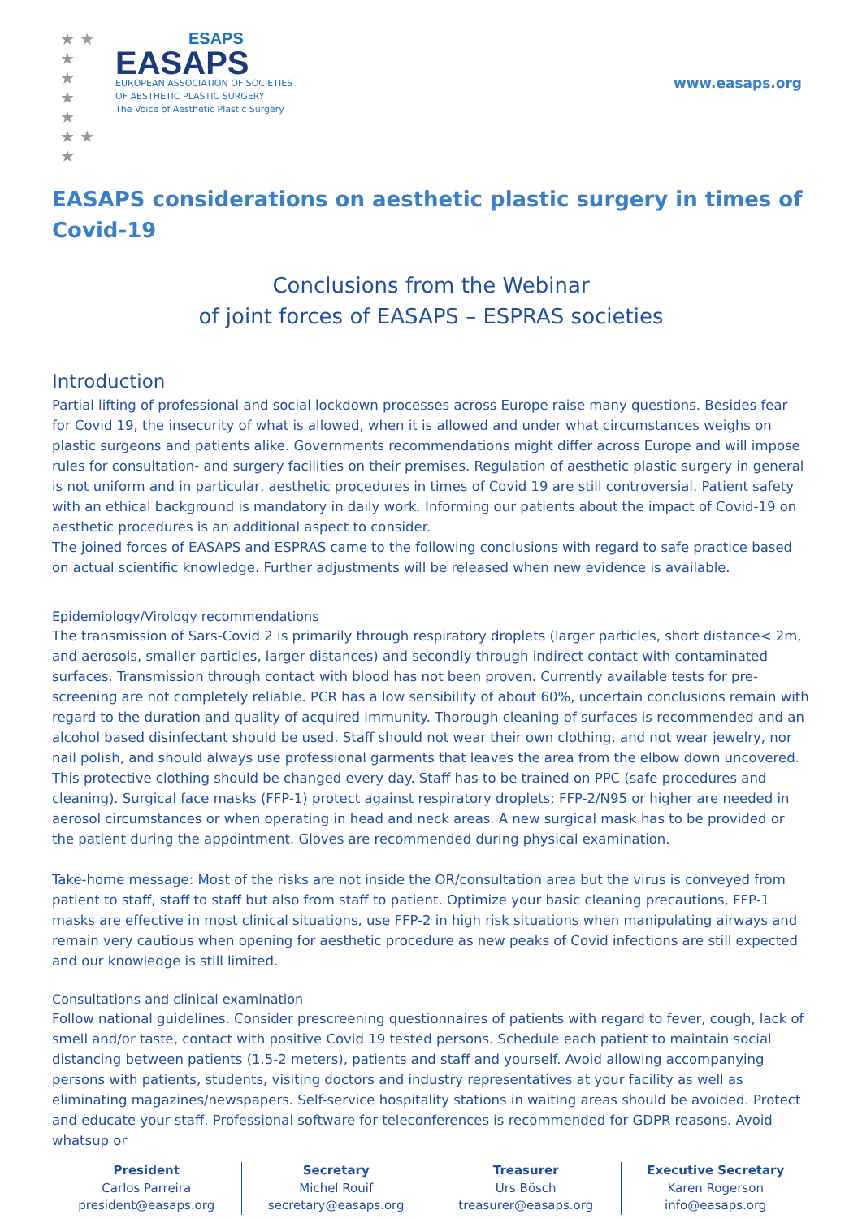★ ★ ★
★
★
★
★ ★ ★
ESAPS
EASAPS
EUROPEAN ASSOCIATION OF SOCIETIES
OF AESTHETIC PLASTIC SURGERY
The Voice of Aesthetic Plastic Surgery
www.easaps.org
EASAPS considerations on aesthetic plastic surgery in times of Covid-19
Conclusions from the Webinar
of joint forces of EASAPS – ESPRAS societies
Introduction
Partial lifting of professional and social lockdown processes across Europe raise many questions. Besides fear for Covid 19, the insecurity of what is allowed, when it is allowed and under what circumstances weighs on plastic surgeons and patients alike. Governments recommendations might differ across Europe and will impose rules for consultation- and surgery facilities on their premises. Regulation of aesthetic plastic surgery in general is not uniform and in particular, aesthetic procedures in times of Covid 19 are still controversial. Patient safety with an ethical background is mandatory in daily work. Informing our patients about the impact of Covid-19 on aesthetic procedures is an additional aspect to consider.
The joined forces of EASAPS and ESPRAS came to the following conclusions with regard to safe practice based on actual scientific knowledge. Further adjustments will be released when new evidence is available.
Epidemiology/Virology recommendations
The transmission of Sars-Covid 2 is primarily through respiratory droplets (larger particles, short distance< 2m, and aerosols, smaller particles, larger distances) and secondly through indirect contact with contaminated surfaces. Transmission through contact with blood has not been proven. Currently available tests for pre-screening are not completely reliable. PCR has a low sensibility of about 60%, uncertain conclusions remain with regard to the duration and quality of acquired immunity. Thorough cleaning of surfaces is recommended and an alcohol based disinfectant should be used. Staff should not wear their own clothing, and not wear jewelry, nor nail polish, and should always use professional garments that leaves the area from the elbow down uncovered. This protective clothing should be changed every day. Staff has to be trained on PPC (safe procedures and cleaning). Surgical face masks (FFP-1) protect against respiratory droplets; FFP-2/N95 or higher are needed in aerosol circumstances or when operating in head and neck areas. A new surgical mask has to be provided or the patient during the appointment. Gloves are recommended during physical examination.
Take-home message: Most of the risks are not inside the OR/consultation area but the virus is conveyed from patient to staff, staff to staff but also from staff to patient. Optimize your basic cleaning precautions, FFP-1 masks are effective in most clinical situations, use FFP-2 in high risk situations when manipulating airways and remain very cautious when opening for aesthetic procedure as new peaks of Covid infections are still expected and our knowledge is still limited.
Consultations and clinical examination
Follow national guidelines. Consider prescreening questionnaires of patients with regard to fever, cough, lack of smell and/or taste, contact with positive Covid 19 tested persons. Schedule each patient to maintain social distancing between patients (1.5-2 meters), patients and staff and yourself. Avoid allowing accompanying persons with patients, students, visiting doctors and industry representatives at your facility as well as eliminating magazines/newspapers. Self-service hospitality stations in waiting areas should be avoided. Protect and educate your staff. Professional software for teleconferences is recommended for GDPR reasons. Avoid whatsup or
President
Carlos Parreira
president@easaps.org
Secretary
Michel Rouif
secretary@easaps.org
Treasurer
Urs Bösch
treasurer@easaps.org
Executive Secretary
Karen Rogerson
info@easaps.org